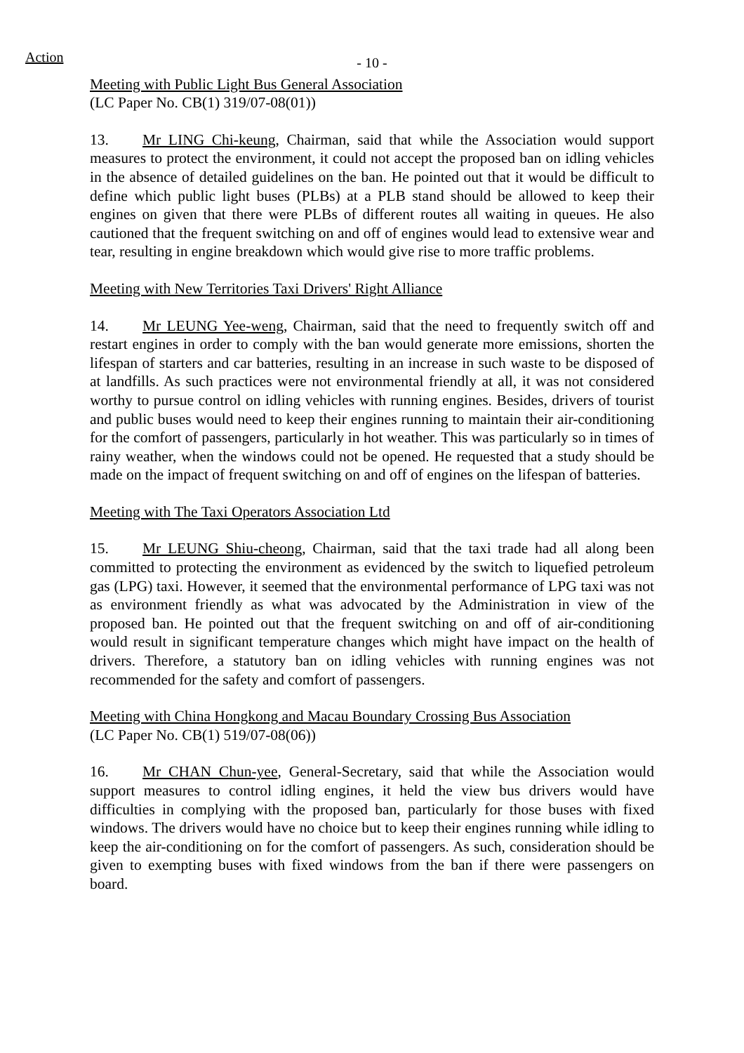Action
- 10 -
Meeting with Public Light Bus General Association
(LC Paper No. CB(1) 319/07-08(01))
13. Mr LING Chi-keung, Chairman, said that while the Association would support measures to protect the environment, it could not accept the proposed ban on idling vehicles in the absence of detailed guidelines on the ban. He pointed out that it would be difficult to define which public light buses (PLBs) at a PLB stand should be allowed to keep their engines on given that there were PLBs of different routes all waiting in queues. He also cautioned that the frequent switching on and off of engines would lead to extensive wear and tear, resulting in engine breakdown which would give rise to more traffic problems.
Meeting with New Territories Taxi Drivers' Right Alliance
14. Mr LEUNG Yee-weng, Chairman, said that the need to frequently switch off and restart engines in order to comply with the ban would generate more emissions, shorten the lifespan of starters and car batteries, resulting in an increase in such waste to be disposed of at landfills. As such practices were not environmental friendly at all, it was not considered worthy to pursue control on idling vehicles with running engines. Besides, drivers of tourist and public buses would need to keep their engines running to maintain their air-conditioning for the comfort of passengers, particularly in hot weather. This was particularly so in times of rainy weather, when the windows could not be opened. He requested that a study should be made on the impact of frequent switching on and off of engines on the lifespan of batteries.
Meeting with The Taxi Operators Association Ltd
15. Mr LEUNG Shiu-cheong, Chairman, said that the taxi trade had all along been committed to protecting the environment as evidenced by the switch to liquefied petroleum gas (LPG) taxi. However, it seemed that the environmental performance of LPG taxi was not as environment friendly as what was advocated by the Administration in view of the proposed ban. He pointed out that the frequent switching on and off of air-conditioning would result in significant temperature changes which might have impact on the health of drivers. Therefore, a statutory ban on idling vehicles with running engines was not recommended for the safety and comfort of passengers.
Meeting with China Hongkong and Macau Boundary Crossing Bus Association
(LC Paper No. CB(1) 519/07-08(06))
16. Mr CHAN Chun-yee, General-Secretary, said that while the Association would support measures to control idling engines, it held the view bus drivers would have difficulties in complying with the proposed ban, particularly for those buses with fixed windows. The drivers would have no choice but to keep their engines running while idling to keep the air-conditioning on for the comfort of passengers. As such, consideration should be given to exempting buses with fixed windows from the ban if there were passengers on board.